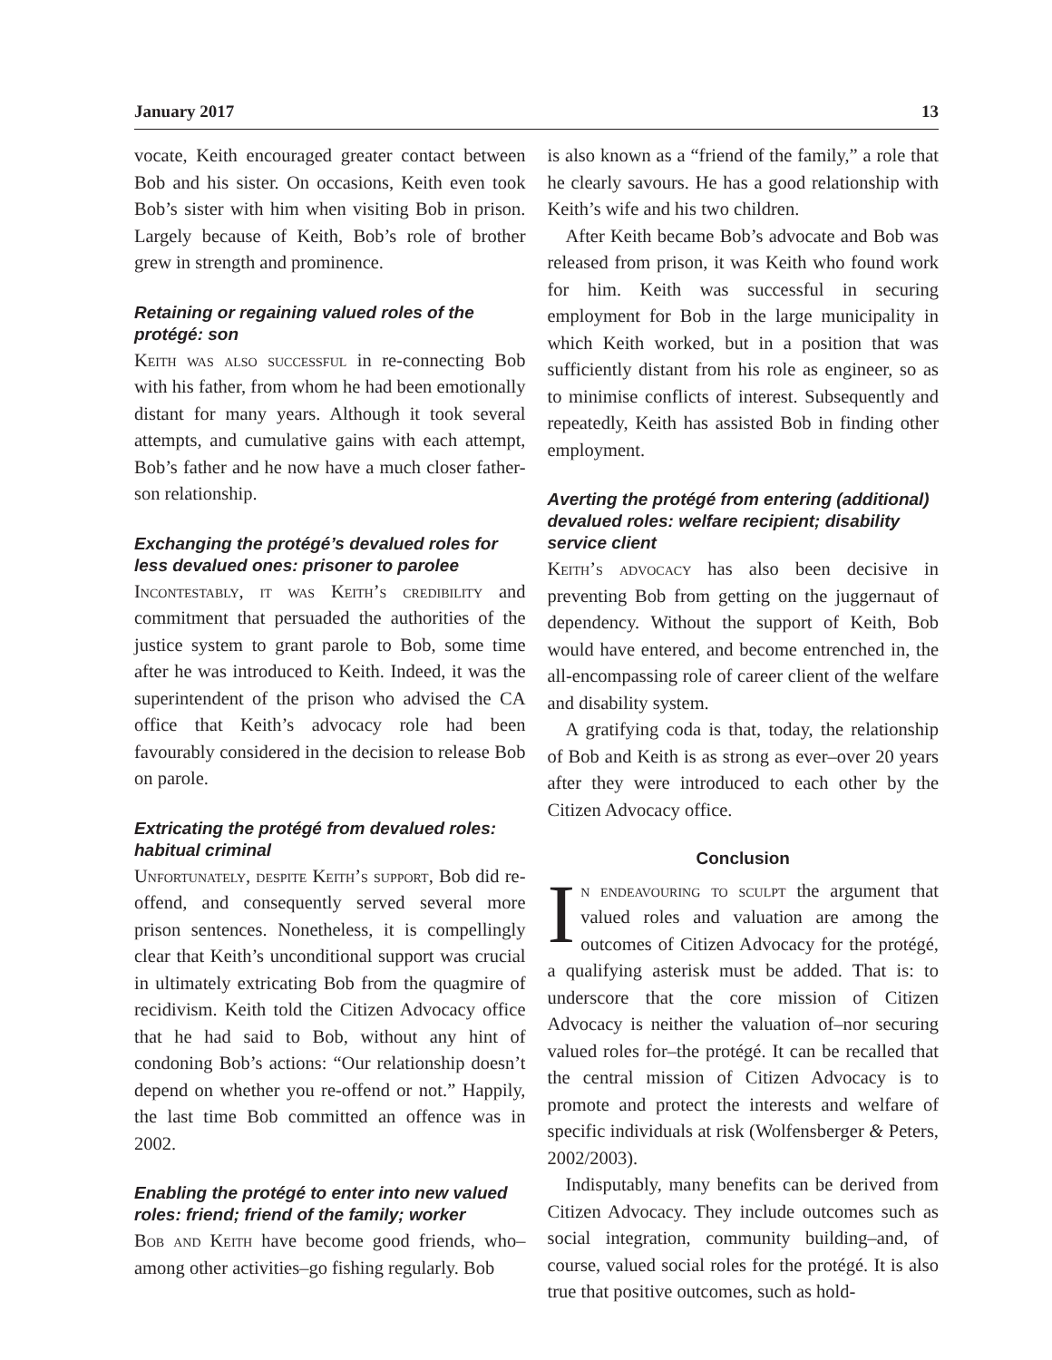January 2017 13
vocate, Keith encouraged greater contact between Bob and his sister. On occasions, Keith even took Bob’s sister with him when visiting Bob in prison. Largely because of Keith, Bob’s role of brother grew in strength and prominence.
Retaining or regaining valued roles of the protégé: son
Keith was also successful in re-connecting Bob with his father, from whom he had been emotionally distant for many years. Although it took several attempts, and cumulative gains with each attempt, Bob’s father and he now have a much closer father-son relationship.
Exchanging the protégé’s devalued roles for less devalued ones: prisoner to parolee
Incontestably, it was Keith’s credibility and commitment that persuaded the authorities of the justice system to grant parole to Bob, some time after he was introduced to Keith. Indeed, it was the superintendent of the prison who advised the CA office that Keith’s advocacy role had been favourably considered in the decision to release Bob on parole.
Extricating the protégé from devalued roles: habitual criminal
Unfortunately, despite Keith’s support, Bob did re-offend, and consequently served several more prison sentences. Nonetheless, it is compellingly clear that Keith’s unconditional support was crucial in ultimately extricating Bob from the quagmire of recidivism. Keith told the Citizen Advocacy office that he had said to Bob, without any hint of condoning Bob’s actions: “Our relationship doesn’t depend on whether you re-offend or not.” Happily, the last time Bob committed an offence was in 2002.
Enabling the protégé to enter into new valued roles: friend; friend of the family; worker
Bob and Keith have become good friends, who–among other activities–go fishing regularly. Bob
is also known as a “friend of the family,” a role that he clearly savours. He has a good relationship with Keith’s wife and his two children.
After Keith became Bob’s advocate and Bob was released from prison, it was Keith who found work for him. Keith was successful in securing employment for Bob in the large municipality in which Keith worked, but in a position that was sufficiently distant from his role as engineer, so as to minimise conflicts of interest. Subsequently and repeatedly, Keith has assisted Bob in finding other employment.
Averting the protégé from entering (additional) devalued roles: welfare recipient; disability service client
Keith’s advocacy has also been decisive in preventing Bob from getting on the juggernaut of dependency. Without the support of Keith, Bob would have entered, and become entrenched in, the all-encompassing role of career client of the welfare and disability system.
A gratifying coda is that, today, the relationship of Bob and Keith is as strong as ever–over 20 years after they were introduced to each other by the Citizen Advocacy office.
Conclusion
In endeavouring to sculpt the argument that valued roles and valuation are among the outcomes of Citizen Advocacy for the protégé, a qualifying asterisk must be added. That is: to underscore that the core mission of Citizen Advocacy is neither the valuation of–nor securing valued roles for–the protégé. It can be recalled that the central mission of Citizen Advocacy is to promote and protect the interests and welfare of specific individuals at risk (Wolfensberger & Peters, 2002/2003).
Indisputably, many benefits can be derived from Citizen Advocacy. They include outcomes such as social integration, community building–and, of course, valued social roles for the protégé. It is also true that positive outcomes, such as hold-